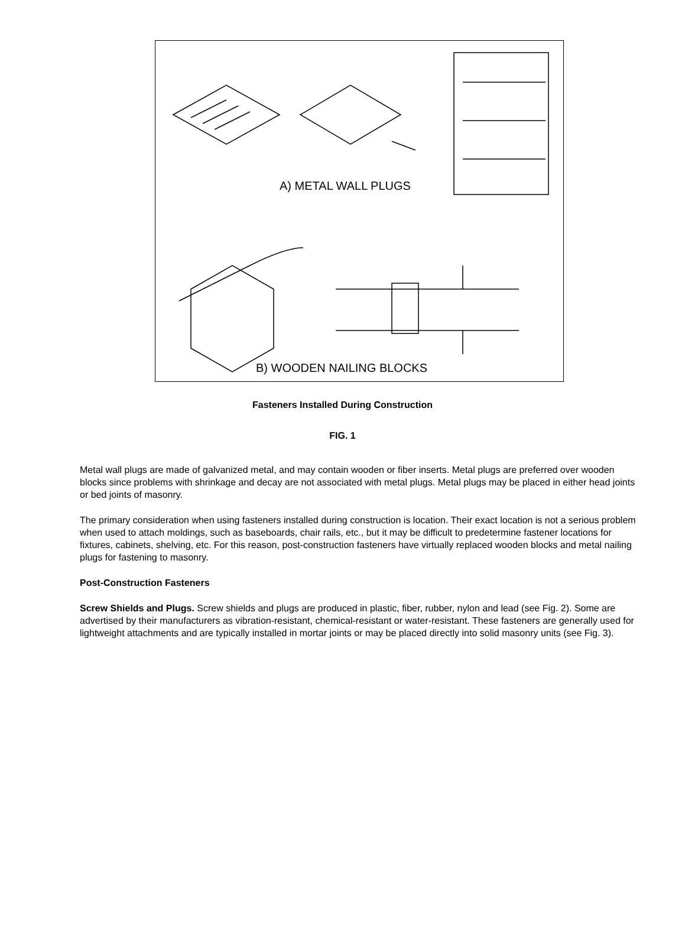A) METAL WALL PLUGS
B) WOODEN NAILING BLOCKS
Fasteners Installed During Construction
FIG. 1
Metal wall plugs are made of galvanized metal, and may contain wooden or fiber inserts. Metal plugs are preferred over wooden blocks since problems with shrinkage and decay are not associated with metal plugs. Metal plugs may be placed in either head joints or bed joints of masonry.
The primary consideration when using fasteners installed during construction is location. Their exact location is not a serious problem when used to attach moldings, such as baseboards, chair rails, etc., but it may be difficult to predetermine fastener locations for fixtures, cabinets, shelving, etc. For this reason, post-construction fasteners have virtually replaced wooden blocks and metal nailing plugs for fastening to masonry.
Post-Construction Fasteners
Screw Shields and Plugs. Screw shields and plugs are produced in plastic, fiber, rubber, nylon and lead (see Fig. 2). Some are advertised by their manufacturers as vibration-resistant, chemical-resistant or water-resistant. These fasteners are generally used for lightweight attachments and are typically installed in mortar joints or may be placed directly into solid masonry units (see Fig. 3).